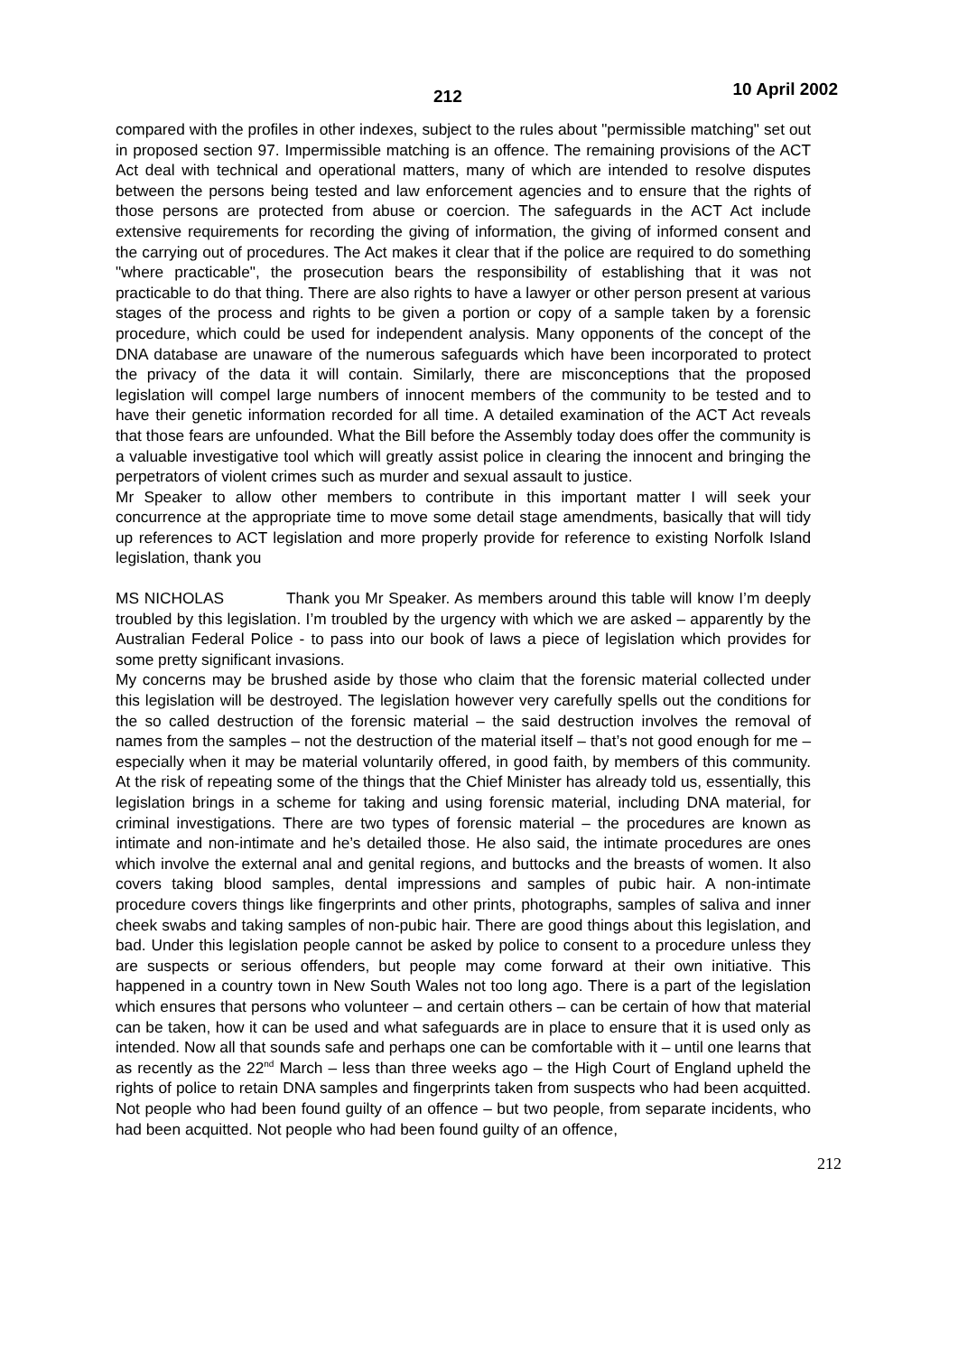212 10 April 2002
compared with the profiles in other indexes, subject to the rules about "permissible matching" set out in proposed section 97. Impermissible matching is an offence. The remaining provisions of the ACT Act deal with technical and operational matters, many of which are intended to resolve disputes between the persons being tested and law enforcement agencies and to ensure that the rights of those persons are protected from abuse or coercion. The safeguards in the ACT Act include extensive requirements for recording the giving of information, the giving of informed consent and the carrying out of procedures. The Act makes it clear that if the police are required to do something "where practicable", the prosecution bears the responsibility of establishing that it was not practicable to do that thing. There are also rights to have a lawyer or other person present at various stages of the process and rights to be given a portion or copy of a sample taken by a forensic procedure, which could be used for independent analysis. Many opponents of the concept of the DNA database are unaware of the numerous safeguards which have been incorporated to protect the privacy of the data it will contain. Similarly, there are misconceptions that the proposed legislation will compel large numbers of innocent members of the community to be tested and to have their genetic information recorded for all time. A detailed examination of the ACT Act reveals that those fears are unfounded. What the Bill before the Assembly today does offer the community is a valuable investigative tool which will greatly assist police in clearing the innocent and bringing the perpetrators of violent crimes such as murder and sexual assault to justice.
Mr Speaker to allow other members to contribute in this important matter I will seek your concurrence at the appropriate time to move some detail stage amendments, basically that will tidy up references to ACT legislation and more properly provide for reference to existing Norfolk Island legislation, thank you
MS NICHOLAS Thank you Mr Speaker. As members around this table will know I’m deeply troubled by this legislation. I’m troubled by the urgency with which we are asked – apparently by the Australian Federal Police - to pass into our book of laws a piece of legislation which provides for some pretty significant invasions.
My concerns may be brushed aside by those who claim that the forensic material collected under this legislation will be destroyed. The legislation however very carefully spells out the conditions for the so called destruction of the forensic material – the said destruction involves the removal of names from the samples – not the destruction of the material itself – that’s not good enough for me – especially when it may be material voluntarily offered, in good faith, by members of this community. At the risk of repeating some of the things that the Chief Minister has already told us, essentially, this legislation brings in a scheme for taking and using forensic material, including DNA material, for criminal investigations. There are two types of forensic material – the procedures are known as intimate and non-intimate and he’s detailed those. He also said, the intimate procedures are ones which involve the external anal and genital regions, and buttocks and the breasts of women. It also covers taking blood samples, dental impressions and samples of pubic hair. A non-intimate procedure covers things like fingerprints and other prints, photographs, samples of saliva and inner cheek swabs and taking samples of non-pubic hair. There are good things about this legislation, and bad. Under this legislation people cannot be asked by police to consent to a procedure unless they are suspects or serious offenders, but people may come forward at their own initiative. This happened in a country town in New South Wales not too long ago. There is a part of the legislation which ensures that persons who volunteer – and certain others – can be certain of how that material can be taken, how it can be used and what safeguards are in place to ensure that it is used only as intended. Now all that sounds safe and perhaps one can be comfortable with it – until one learns that as recently as the 22<sup>nd</sup> March – less than three weeks ago – the High Court of England upheld the rights of police to retain DNA samples and fingerprints taken from suspects who had been acquitted. Not people who had been found guilty of an offence – but two people, from separate incidents, who had been acquitted. Not people who had been found guilty of an offence,
212